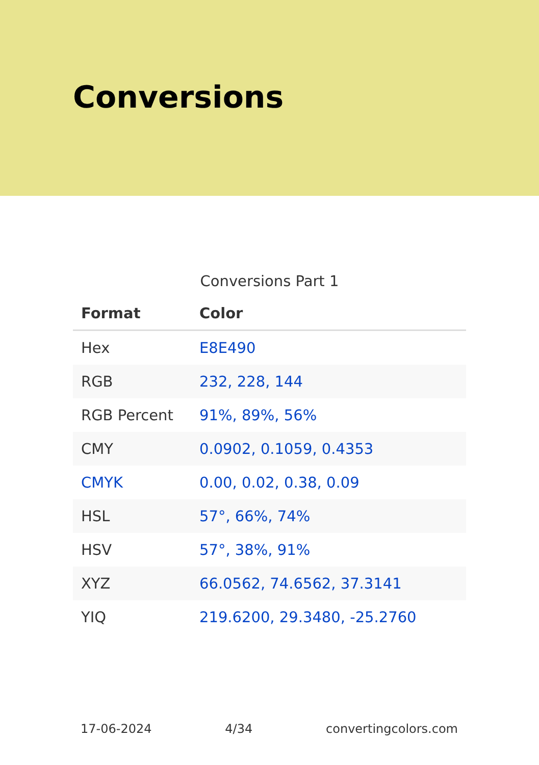Conversions
Conversions Part 1
| Format | Color |
| --- | --- |
| Hex | E8E490 |
| RGB | 232, 228, 144 |
| RGB Percent | 91%, 89%, 56% |
| CMY | 0.0902, 0.1059, 0.4353 |
| CMYK | 0.00, 0.02, 0.38, 0.09 |
| HSL | 57°, 66%, 74% |
| HSV | 57°, 38%, 91% |
| XYZ | 66.0562, 74.6562, 37.3141 |
| YIQ | 219.6200, 29.3480, -25.2760 |
17-06-2024 4/34 convertingcolors.com